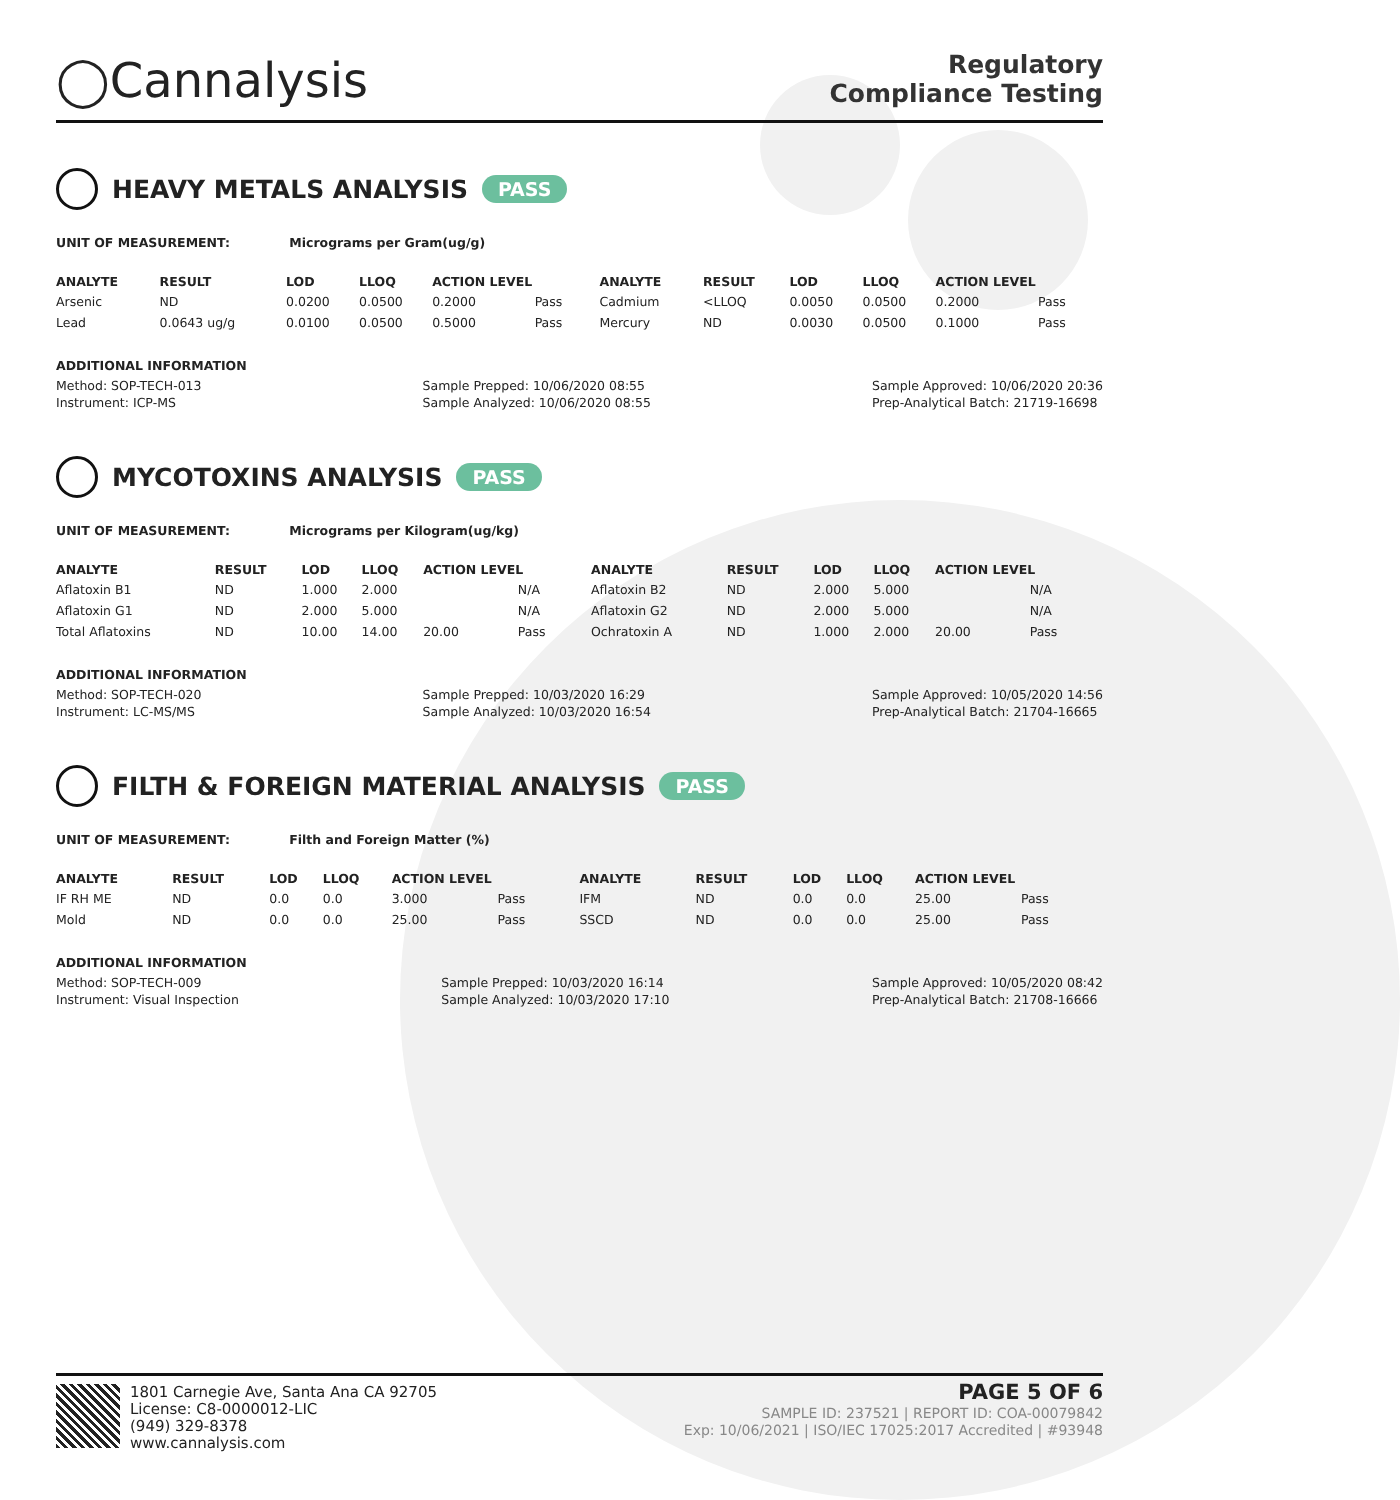◯Cannalysis
Regulatory
Compliance Testing
HEAVY METALS ANALYSIS PASS
UNIT OF MEASUREMENT: Micrograms per Gram(ug/g)
| ANALYTE | RESULT | LOD | LLOQ | ACTION LEVEL | | ANALYTE | RESULT | LOD | LLOQ | ACTION LEVEL | |
| --- | --- | --- | --- | --- | --- | --- | --- | --- | --- | --- | --- |
| Arsenic | ND | 0.0200 | 0.0500 | 0.2000 | Pass | Cadmium | <LLOQ | 0.0050 | 0.0500 | 0.2000 | Pass |
| Lead | 0.0643 ug/g | 0.0100 | 0.0500 | 0.5000 | Pass | Mercury | ND | 0.0030 | 0.0500 | 0.1000 | Pass |
ADDITIONAL INFORMATION
Method: SOP-TECH-013
Instrument: ICP-MS
Sample Prepped: 10/06/2020 08:55
Sample Analyzed: 10/06/2020 08:55
Sample Approved: 10/06/2020 20:36
Prep-Analytical Batch: 21719-16698
MYCOTOXINS ANALYSIS PASS
UNIT OF MEASUREMENT: Micrograms per Kilogram(ug/kg)
| ANALYTE | RESULT | LOD | LLOQ | ACTION LEVEL | | ANALYTE | RESULT | LOD | LLOQ | ACTION LEVEL | |
| --- | --- | --- | --- | --- | --- | --- | --- | --- | --- | --- | --- |
| Aflatoxin B1 | ND | 1.000 | 2.000 | | N/A | Aflatoxin B2 | ND | 2.000 | 5.000 | | N/A |
| Aflatoxin G1 | ND | 2.000 | 5.000 | | N/A | Aflatoxin G2 | ND | 2.000 | 5.000 | | N/A |
| Total Aflatoxins | ND | 10.00 | 14.00 | 20.00 | Pass | Ochratoxin A | ND | 1.000 | 2.000 | 20.00 | Pass |
ADDITIONAL INFORMATION
Method: SOP-TECH-020
Instrument: LC-MS/MS
Sample Prepped: 10/03/2020 16:29
Sample Analyzed: 10/03/2020 16:54
Sample Approved: 10/05/2020 14:56
Prep-Analytical Batch: 21704-16665
FILTH & FOREIGN MATERIAL ANALYSIS PASS
UNIT OF MEASUREMENT: Filth and Foreign Matter (%)
| ANALYTE | RESULT | LOD | LLOQ | ACTION LEVEL | | ANALYTE | RESULT | LOD | LLOQ | ACTION LEVEL | |
| --- | --- | --- | --- | --- | --- | --- | --- | --- | --- | --- | --- |
| IF RH ME | ND | 0.0 | 0.0 | 3.000 | Pass | IFM | ND | 0.0 | 0.0 | 25.00 | Pass |
| Mold | ND | 0.0 | 0.0 | 25.00 | Pass | SSCD | ND | 0.0 | 0.0 | 25.00 | Pass |
ADDITIONAL INFORMATION
Method: SOP-TECH-009
Instrument: Visual Inspection
Sample Prepped: 10/03/2020 16:14
Sample Analyzed: 10/03/2020 17:10
Sample Approved: 10/05/2020 08:42
Prep-Analytical Batch: 21708-16666
1801 Carnegie Ave, Santa Ana CA 92705
License: C8-0000012-LIC
(949) 329-8378
www.cannalysis.com
PAGE 5 OF 6
SAMPLE ID: 237521 | REPORT ID: COA-00079842
Exp: 10/06/2021 | ISO/IEC 17025:2017 Accredited | #93948